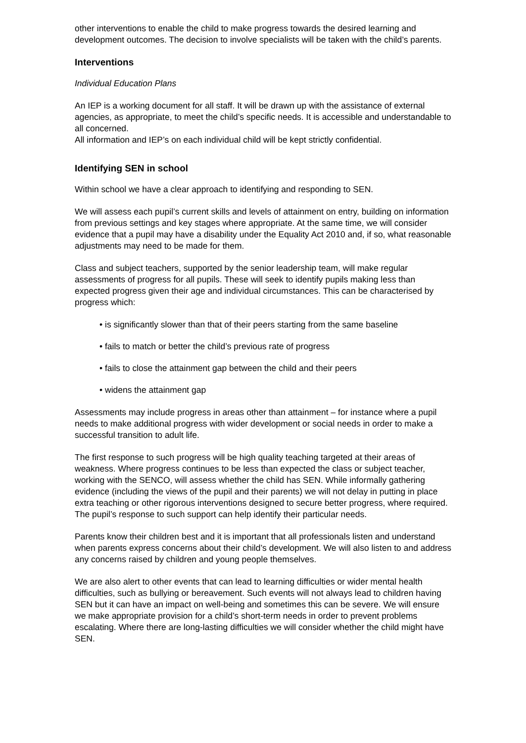other interventions to enable the child to make progress towards the desired learning and development outcomes. The decision to involve specialists will be taken with the child’s parents.
Interventions
Individual Education Plans
An IEP is a working document for all staff. It will be drawn up with the assistance of external agencies, as appropriate, to meet the child’s specific needs. It is accessible and understandable to all concerned.
All information and IEP’s on each individual child will be kept strictly confidential.
Identifying SEN in school
Within school we have a clear approach to identifying and responding to SEN.
We will assess each pupil’s current skills and levels of attainment on entry, building on information from previous settings and key stages where appropriate. At the same time, we will consider evidence that a pupil may have a disability under the Equality Act 2010 and, if so, what reasonable adjustments may need to be made for them.
Class and subject teachers, supported by the senior leadership team, will make regular assessments of progress for all pupils. These will seek to identify pupils making less than expected progress given their age and individual circumstances. This can be characterised by progress which:
• is significantly slower than that of their peers starting from the same baseline
• fails to match or better the child’s previous rate of progress
• fails to close the attainment gap between the child and their peers
• widens the attainment gap
Assessments may include progress in areas other than attainment – for instance where a pupil needs to make additional progress with wider development or social needs in order to make a successful transition to adult life.
The first response to such progress will be high quality teaching targeted at their areas of weakness. Where progress continues to be less than expected the class or subject teacher, working with the SENCO, will assess whether the child has SEN. While informally gathering evidence (including the views of the pupil and their parents) we will not delay in putting in place extra teaching or other rigorous interventions designed to secure better progress, where required. The pupil’s response to such support can help identify their particular needs.
Parents know their children best and it is important that all professionals listen and understand when parents express concerns about their child’s development. We will also listen to and address any concerns raised by children and young people themselves.
We are also alert to other events that can lead to learning difficulties or wider mental health difficulties, such as bullying or bereavement. Such events will not always lead to children having SEN but it can have an impact on well-being and sometimes this can be severe. We will ensure we make appropriate provision for a child’s short-term needs in order to prevent problems escalating. Where there are long-lasting difficulties we will consider whether the child might have SEN.